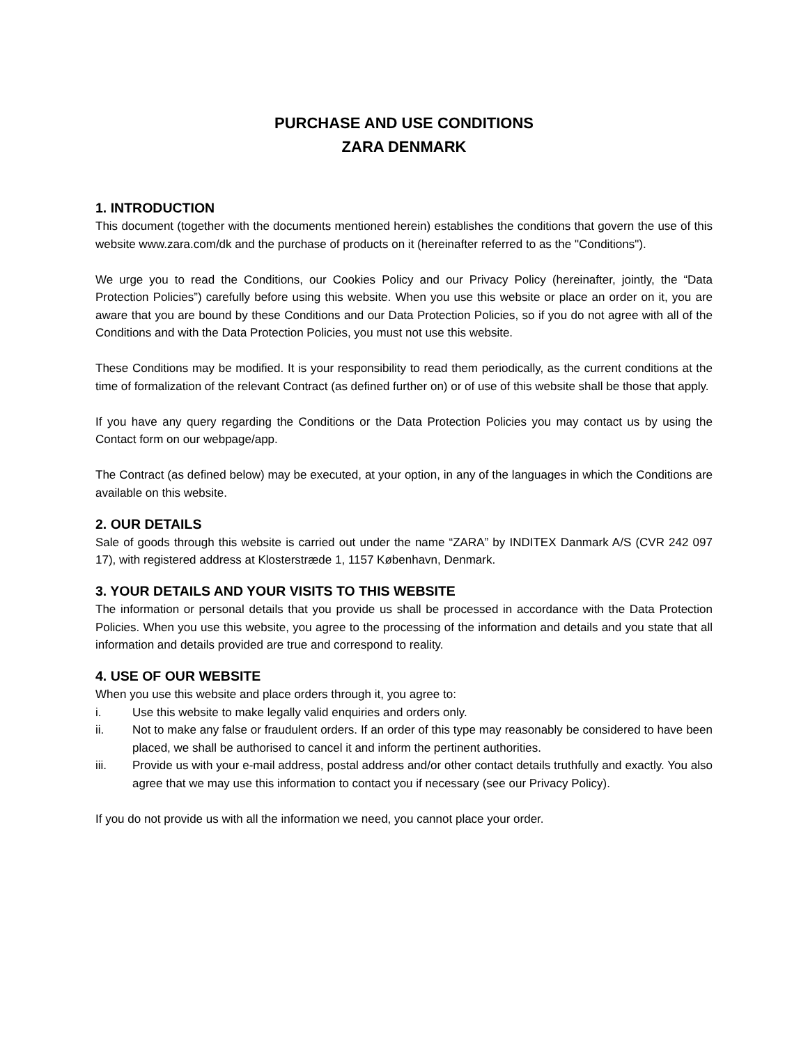PURCHASE AND USE CONDITIONS
ZARA DENMARK
1. INTRODUCTION
This document (together with the documents mentioned herein) establishes the conditions that govern the use of this website www.zara.com/dk and the purchase of products on it (hereinafter referred to as the "Conditions").
We urge you to read the Conditions, our Cookies Policy and our Privacy Policy (hereinafter, jointly, the “Data Protection Policies”) carefully before using this website. When you use this website or place an order on it, you are aware that you are bound by these Conditions and our Data Protection Policies, so if you do not agree with all of the Conditions and with the Data Protection Policies, you must not use this website.
These Conditions may be modified. It is your responsibility to read them periodically, as the current conditions at the time of formalization of the relevant Contract (as defined further on) or of use of this website shall be those that apply.
If you have any query regarding the Conditions or the Data Protection Policies you may contact us by using the Contact form on our webpage/app.
The Contract (as defined below) may be executed, at your option, in any of the languages in which the Conditions are available on this website.
2. OUR DETAILS
Sale of goods through this website is carried out under the name “ZARA” by INDITEX Danmark A/S (CVR 242 097 17), with registered address at Klosterstræde 1, 1157 København, Denmark.
3. YOUR DETAILS AND YOUR VISITS TO THIS WEBSITE
The information or personal details that you provide us shall be processed in accordance with the Data Protection Policies. When you use this website, you agree to the processing of the information and details and you state that all information and details provided are true and correspond to reality.
4. USE OF OUR WEBSITE
When you use this website and place orders through it, you agree to:
i. Use this website to make legally valid enquiries and orders only.
ii. Not to make any false or fraudulent orders. If an order of this type may reasonably be considered to have been placed, we shall be authorised to cancel it and inform the pertinent authorities.
iii. Provide us with your e-mail address, postal address and/or other contact details truthfully and exactly. You also agree that we may use this information to contact you if necessary (see our Privacy Policy).
If you do not provide us with all the information we need, you cannot place your order.